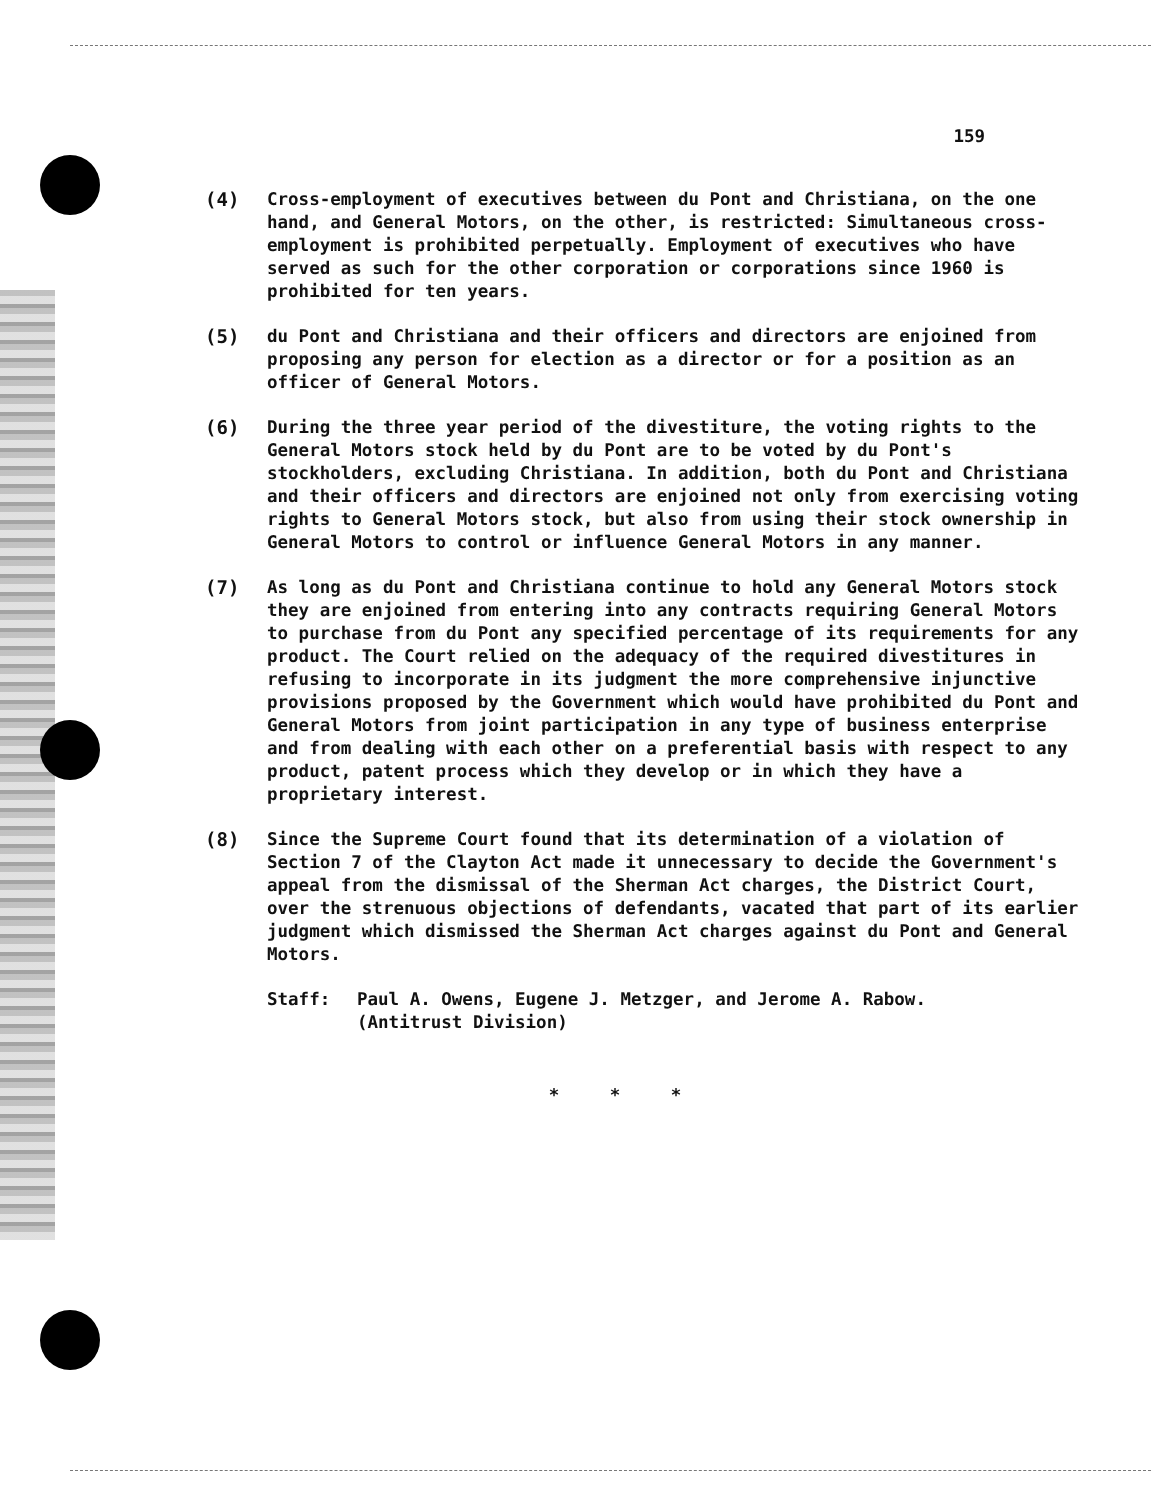159
(4) Cross-employment of executives between du Pont and Christiana, on the one hand, and General Motors, on the other, is restricted: Simultaneous cross-employment is prohibited perpetually. Employment of executives who have served as such for the other corporation or corporations since 1960 is prohibited for ten years.
(5) du Pont and Christiana and their officers and directors are enjoined from proposing any person for election as a director or for a position as an officer of General Motors.
(6) During the three year period of the divestiture, the voting rights to the General Motors stock held by du Pont are to be voted by du Pont's stockholders, excluding Christiana. In addition, both du Pont and Christiana and their officers and directors are enjoined not only from exercising voting rights to General Motors stock, but also from using their stock ownership in General Motors to control or influence General Motors in any manner.
(7) As long as du Pont and Christiana continue to hold any General Motors stock they are enjoined from entering into any contracts requiring General Motors to purchase from du Pont any specified percentage of its requirements for any product. The Court relied on the adequacy of the required divestitures in refusing to incorporate in its judgment the more comprehensive injunctive provisions proposed by the Government which would have prohibited du Pont and General Motors from joint participation in any type of business enterprise and from dealing with each other on a preferential basis with respect to any product, patent process which they develop or in which they have a proprietary interest.
(8) Since the Supreme Court found that its determination of a violation of Section 7 of the Clayton Act made it unnecessary to decide the Government's appeal from the dismissal of the Sherman Act charges, the District Court, over the strenuous objections of defendants, vacated that part of its earlier judgment which dismissed the Sherman Act charges against du Pont and General Motors.
Staff: Paul A. Owens, Eugene J. Metzger, and Jerome A. Rabow.
(Antitrust Division)
* * *